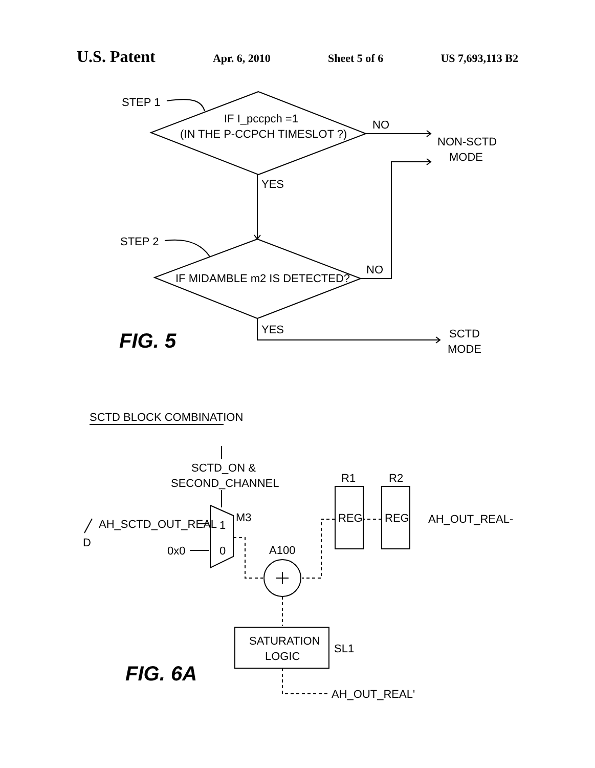U.S. Patent Apr. 6, 2010 Sheet 5 of 6 US 7,693,113 B2
STEP 1
IF I_pccpch =1
(IN THE P-CCPCH TIMESLOT ?)
NO
NON-SCTD
MODE
YES
STEP 2
IF MIDAMBLE m2 IS DETECTED?
NO
YES
SCTD
MODE
FIG. 5
SCTD BLOCK COMBINATION
SCTD_ON &
SECOND_CHANNEL
R1
R2
M3
AH_SCTD_OUT_REAL
1
D
0x0
0
REG
REG
AH_OUT_REAL-
A100
SATURATION
LOGIC
SL1
FIG. 6A
AH_OUT_REAL'